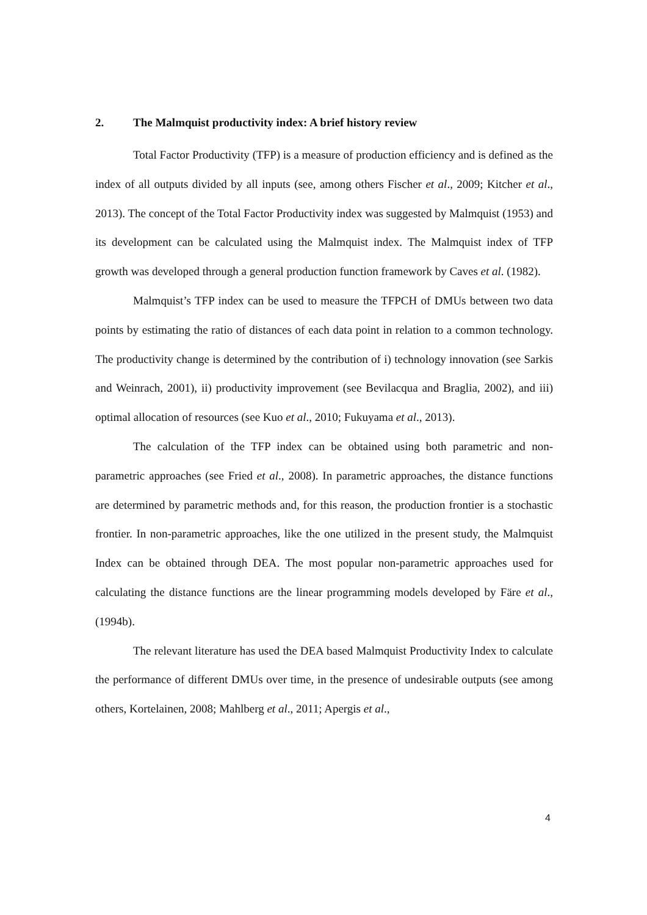2. The Malmquist productivity index: A brief history review
Total Factor Productivity (TFP) is a measure of production efficiency and is defined as the index of all outputs divided by all inputs (see, among others Fischer et al., 2009; Kitcher et al., 2013). The concept of the Total Factor Productivity index was suggested by Malmquist (1953) and its development can be calculated using the Malmquist index. The Malmquist index of TFP growth was developed through a general production function framework by Caves et al. (1982).
Malmquist’s TFP index can be used to measure the TFPCH of DMUs between two data points by estimating the ratio of distances of each data point in relation to a common technology. The productivity change is determined by the contribution of i) technology innovation (see Sarkis and Weinrach, 2001), ii) productivity improvement (see Bevilacqua and Braglia, 2002), and iii) optimal allocation of resources (see Kuo et al., 2010; Fukuyama et al., 2013).
The calculation of the TFP index can be obtained using both parametric and non-parametric approaches (see Fried et al., 2008). In parametric approaches, the distance functions are determined by parametric methods and, for this reason, the production frontier is a stochastic frontier. In non-parametric approaches, like the one utilized in the present study, the Malmquist Index can be obtained through DEA. The most popular non-parametric approaches used for calculating the distance functions are the linear programming models developed by Färe et al., (1994b).
The relevant literature has used the DEA based Malmquist Productivity Index to calculate the performance of different DMUs over time, in the presence of undesirable outputs (see among others, Kortelainen, 2008; Mahlberg et al., 2011; Apergis et al.,
4